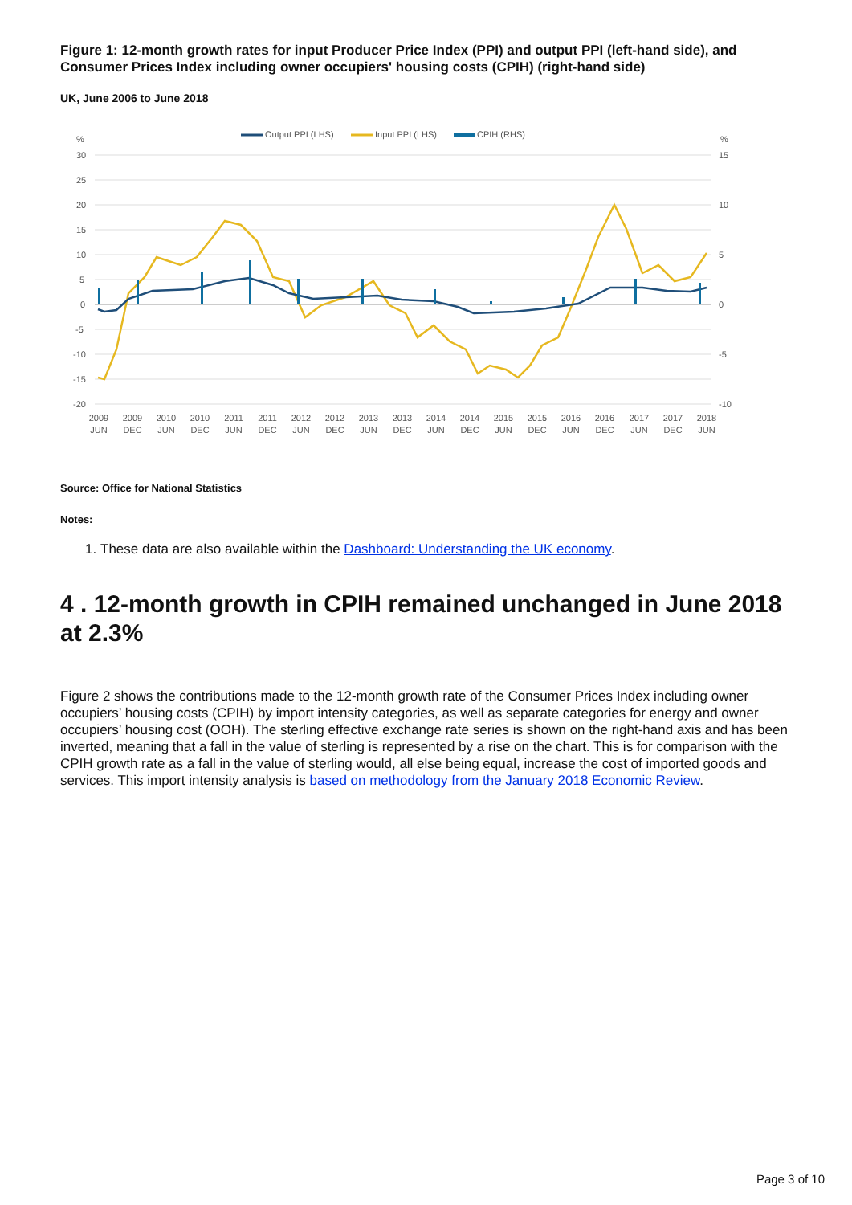Figure 1: 12-month growth rates for input Producer Price Index (PPI) and output PPI (left-hand side), and Consumer Prices Index including owner occupiers' housing costs (CPIH) (right-hand side)
UK, June 2006 to June 2018
Output PPI (LHS)
Input PPI (LHS)
CPIH (RHS)
%
%
30
25
20
15
10
5
0
-5
-10
-15
-20
15
10
5
0
-5
-10
2009
JUN
2009
DEC
2010
JUN
2010
DEC
2011
JUN
2011
DEC
2012
JUN
2012
DEC
2013
JUN
2013
DEC
2014
JUN
2014
DEC
2015
JUN
2015
DEC
2016
JUN
2016
DEC
2017
JUN
2017
DEC
2018
JUN
Source: Office for National Statistics
Notes:
1. These data are also available within the Dashboard: Understanding the UK economy.
4 . 12-month growth in CPIH remained unchanged in June 2018 at 2.3%
Figure 2 shows the contributions made to the 12-month growth rate of the Consumer Prices Index including owner occupiers’ housing costs (CPIH) by import intensity categories, as well as separate categories for energy and owner occupiers’ housing cost (OOH). The sterling effective exchange rate series is shown on the right-hand axis and has been inverted, meaning that a fall in the value of sterling is represented by a rise on the chart. This is for comparison with the CPIH growth rate as a fall in the value of sterling would, all else being equal, increase the cost of imported goods and services. This import intensity analysis is based on methodology from the January 2018 Economic Review.
Page 3 of 10